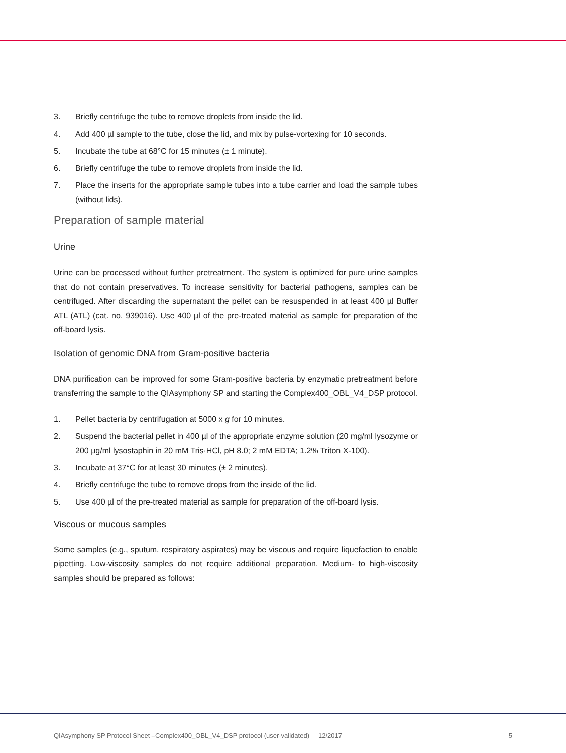3. Briefly centrifuge the tube to remove droplets from inside the lid.
4. Add 400 µl sample to the tube, close the lid, and mix by pulse-vortexing for 10 seconds.
5. Incubate the tube at 68°C for 15 minutes (± 1 minute).
6. Briefly centrifuge the tube to remove droplets from inside the lid.
7. Place the inserts for the appropriate sample tubes into a tube carrier and load the sample tubes (without lids).
Preparation of sample material
Urine
Urine can be processed without further pretreatment. The system is optimized for pure urine samples that do not contain preservatives. To increase sensitivity for bacterial pathogens, samples can be centrifuged. After discarding the supernatant the pellet can be resuspended in at least 400 µl Buffer ATL (ATL) (cat. no. 939016). Use 400 µl of the pre-treated material as sample for preparation of the off-board lysis.
Isolation of genomic DNA from Gram-positive bacteria
DNA purification can be improved for some Gram-positive bacteria by enzymatic pretreatment before transferring the sample to the QIAsymphony SP and starting the Complex400_OBL_V4_DSP protocol.
1. Pellet bacteria by centrifugation at 5000 x g for 10 minutes.
2. Suspend the bacterial pellet in 400 µl of the appropriate enzyme solution (20 mg/ml lysozyme or 200 µg/ml lysostaphin in 20 mM Tris·HCl, pH 8.0; 2 mM EDTA; 1.2% Triton X-100).
3. Incubate at 37°C for at least 30 minutes (± 2 minutes).
4. Briefly centrifuge the tube to remove drops from the inside of the lid.
5. Use 400 µl of the pre-treated material as sample for preparation of the off-board lysis.
Viscous or mucous samples
Some samples (e.g., sputum, respiratory aspirates) may be viscous and require liquefaction to enable pipetting. Low-viscosity samples do not require additional preparation. Medium- to high-viscosity samples should be prepared as follows:
QIAsymphony SP Protocol Sheet –Complex400_OBL_V4_DSP protocol (user-validated) 12/2017 5